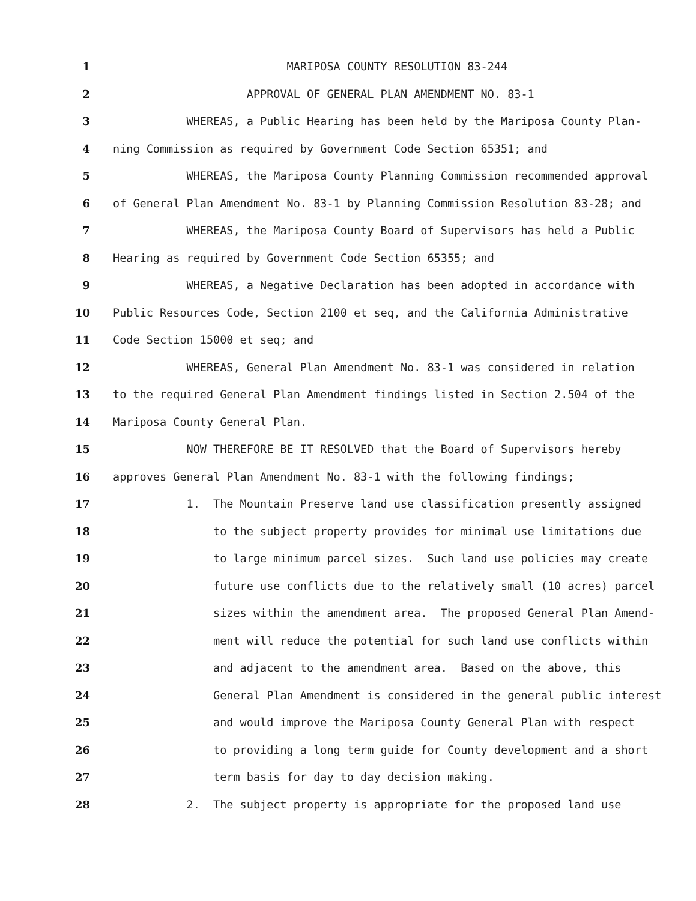1 MARIPOSA COUNTY RESOLUTION 83-244
2 APPROVAL OF GENERAL PLAN AMENDMENT NO. 83-1
3 WHEREAS, a Public Hearing has been held by the Mariposa County Plan-
4 ning Commission as required by Government Code Section 65351; and
5 WHEREAS, the Mariposa County Planning Commission recommended approval
6 of General Plan Amendment No. 83-1 by Planning Commission Resolution 83-28; and
7 WHEREAS, the Mariposa County Board of Supervisors has held a Public
8 Hearing as required by Government Code Section 65355; and
9 WHEREAS, a Negative Declaration has been adopted in accordance with
10 Public Resources Code, Section 2100 et seq, and the California Administrative
11 Code Section 15000 et seq; and
12 WHEREAS, General Plan Amendment No. 83-1 was considered in relation
13 to the required General Plan Amendment findings listed in Section 2.504 of the
14 Mariposa County General Plan.
15 NOW THEREFORE BE IT RESOLVED that the Board of Supervisors hereby
16 approves General Plan Amendment No. 83-1 with the following findings;
17 1. The Mountain Preserve land use classification presently assigned
18 to the subject property provides for minimal use limitations due
19 to large minimum parcel sizes. Such land use policies may create
20 future use conflicts due to the relatively small (10 acres) parcel
21 sizes within the amendment area. The proposed General Plan Amend-
22 ment will reduce the potential for such land use conflicts within
23 and adjacent to the amendment area. Based on the above, this
24 General Plan Amendment is considered in the general public interest
25 and would improve the Mariposa County General Plan with respect
26 to providing a long term guide for County development and a short
27 term basis for day to day decision making.
28 2. The subject property is appropriate for the proposed land use